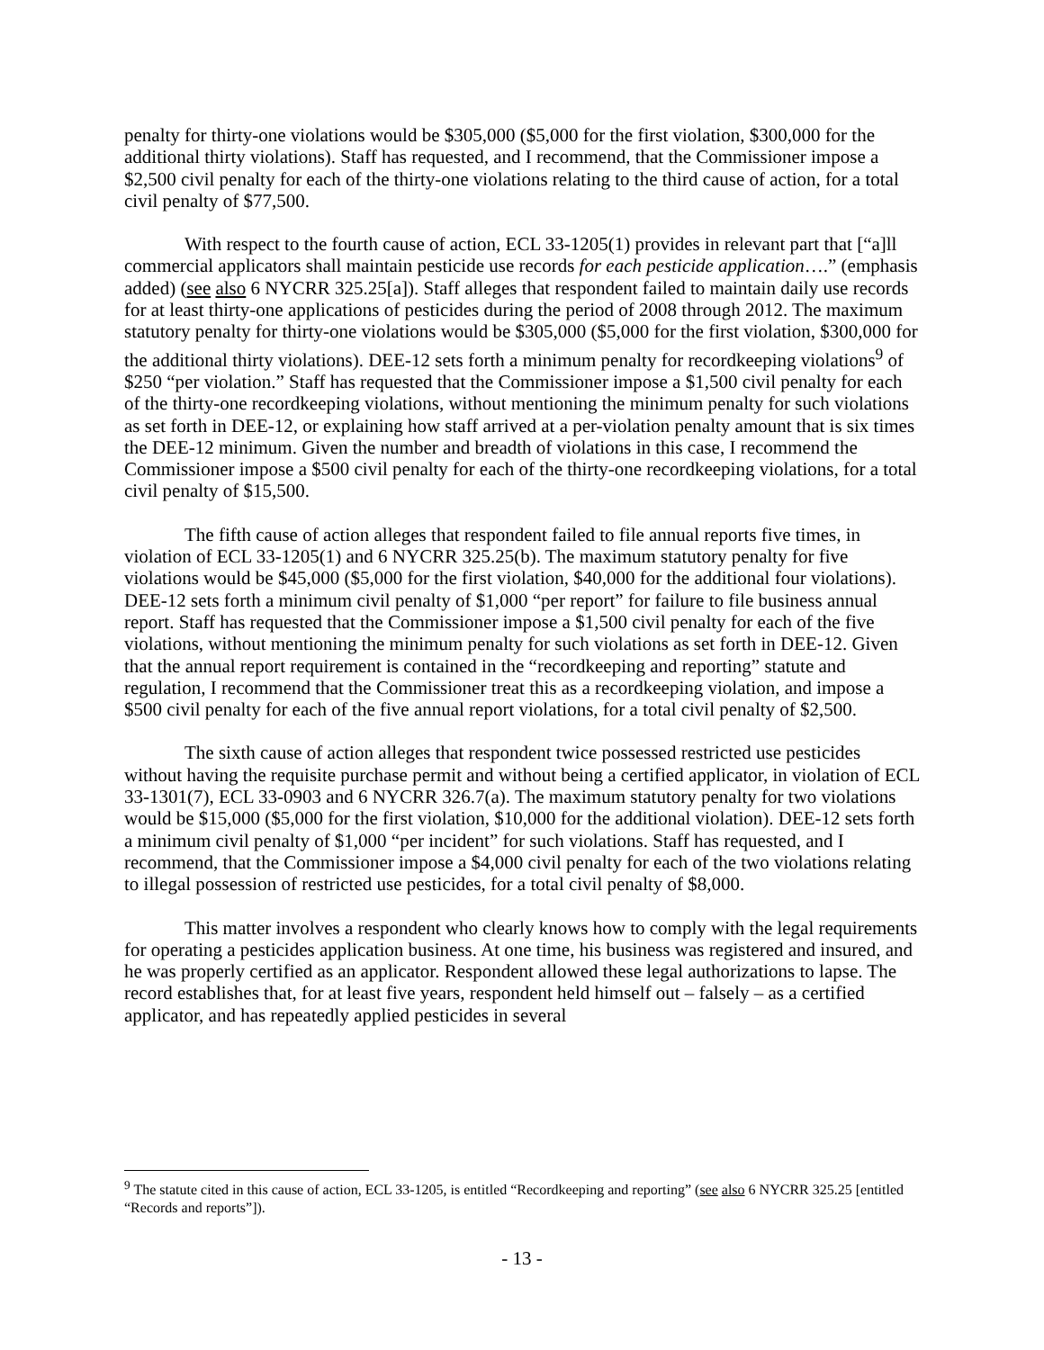penalty for thirty-one violations would be $305,000 ($5,000 for the first violation, $300,000 for the additional thirty violations). Staff has requested, and I recommend, that the Commissioner impose a $2,500 civil penalty for each of the thirty-one violations relating to the third cause of action, for a total civil penalty of $77,500.
With respect to the fourth cause of action, ECL 33-1205(1) provides in relevant part that [“a]ll commercial applicators shall maintain pesticide use records for each pesticide application….” (emphasis added) (see also 6 NYCRR 325.25[a]). Staff alleges that respondent failed to maintain daily use records for at least thirty-one applications of pesticides during the period of 2008 through 2012. The maximum statutory penalty for thirty-one violations would be $305,000 ($5,000 for the first violation, $300,000 for the additional thirty violations). DEE-12 sets forth a minimum penalty for recordkeeping violations<sup>9</sup> of $250 “per violation.” Staff has requested that the Commissioner impose a $1,500 civil penalty for each of the thirty-one recordkeeping violations, without mentioning the minimum penalty for such violations as set forth in DEE-12, or explaining how staff arrived at a per-violation penalty amount that is six times the DEE-12 minimum. Given the number and breadth of violations in this case, I recommend the Commissioner impose a $500 civil penalty for each of the thirty-one recordkeeping violations, for a total civil penalty of $15,500.
The fifth cause of action alleges that respondent failed to file annual reports five times, in violation of ECL 33-1205(1) and 6 NYCRR 325.25(b). The maximum statutory penalty for five violations would be $45,000 ($5,000 for the first violation, $40,000 for the additional four violations). DEE-12 sets forth a minimum civil penalty of $1,000 “per report” for failure to file business annual report. Staff has requested that the Commissioner impose a $1,500 civil penalty for each of the five violations, without mentioning the minimum penalty for such violations as set forth in DEE-12. Given that the annual report requirement is contained in the “recordkeeping and reporting” statute and regulation, I recommend that the Commissioner treat this as a recordkeeping violation, and impose a $500 civil penalty for each of the five annual report violations, for a total civil penalty of $2,500.
The sixth cause of action alleges that respondent twice possessed restricted use pesticides without having the requisite purchase permit and without being a certified applicator, in violation of ECL 33-1301(7), ECL 33-0903 and 6 NYCRR 326.7(a). The maximum statutory penalty for two violations would be $15,000 ($5,000 for the first violation, $10,000 for the additional violation). DEE-12 sets forth a minimum civil penalty of $1,000 “per incident” for such violations. Staff has requested, and I recommend, that the Commissioner impose a $4,000 civil penalty for each of the two violations relating to illegal possession of restricted use pesticides, for a total civil penalty of $8,000.
This matter involves a respondent who clearly knows how to comply with the legal requirements for operating a pesticides application business. At one time, his business was registered and insured, and he was properly certified as an applicator. Respondent allowed these legal authorizations to lapse. The record establishes that, for at least five years, respondent held himself out – falsely – as a certified applicator, and has repeatedly applied pesticides in several
<sup>9</sup> The statute cited in this cause of action, ECL 33-1205, is entitled “Recordkeeping and reporting” (see also 6 NYCRR 325.25 [entitled “Records and reports”]).
- 13 -